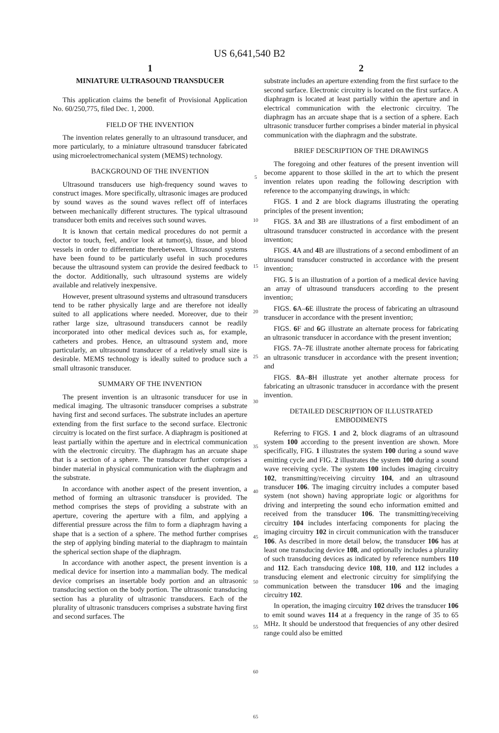US 6,641,540 B2
1
MINIATURE ULTRASOUND TRANSDUCER
This application claims the benefit of Provisional Application No. 60/250,775, filed Dec. 1, 2000.
FIELD OF THE INVENTION
The invention relates generally to an ultrasound transducer, and more particularly, to a miniature ultrasound transducer fabricated using microelectromechanical system (MEMS) technology.
BACKGROUND OF THE INVENTION
Ultrasound transducers use high-frequency sound waves to construct images. More specifically, ultrasonic images are produced by sound waves as the sound waves reflect off of interfaces between mechanically different structures. The typical ultrasound transducer both emits and receives such sound waves.
It is known that certain medical procedures do not permit a doctor to touch, feel, and/or look at tumor(s), tissue, and blood vessels in order to differentiate therebetween. Ultrasound systems have been found to be particularly useful in such procedures because the ultrasound system can provide the desired feedback to the doctor. Additionally, such ultrasound systems are widely available and relatively inexpensive.
However, present ultrasound systems and ultrasound transducers tend to be rather physically large and are therefore not ideally suited to all applications where needed. Moreover, due to their rather large size, ultrasound transducers cannot be readily incorporated into other medical devices such as, for example, catheters and probes. Hence, an ultrasound system and, more particularly, an ultrasound transducer of a relatively small size is desirable. MEMS technology is ideally suited to produce such a small ultrasonic transducer.
SUMMARY OF THE INVENTION
The present invention is an ultrasonic transducer for use in medical imaging. The ultrasonic transducer comprises a substrate having first and second surfaces. The substrate includes an aperture extending from the first surface to the second surface. Electronic circuitry is located on the first surface. A diaphragm is positioned at least partially within the aperture and in electrical communication with the electronic circuitry. The diaphragm has an arcuate shape that is a section of a sphere. The transducer further comprises a binder material in physical communication with the diaphragm and the substrate.
In accordance with another aspect of the present invention, a method of forming an ultrasonic transducer is provided. The method comprises the steps of providing a substrate with an aperture, covering the aperture with a film, and applying a differential pressure across the film to form a diaphragm having a shape that is a section of a sphere. The method further comprises the step of applying binding material to the diaphragm to maintain the spherical section shape of the diaphragm.
In accordance with another aspect, the present invention is a medical device for insertion into a mammalian body. The medical device comprises an insertable body portion and an ultrasonic transducing section on the body portion. The ultrasonic transducing section has a plurality of ultrasonic transducers. Each of the plurality of ultrasonic transducers comprises a substrate having first and second surfaces. The
5
10
15
20
25
30
35
40
45
50
55
60
65
2
substrate includes an aperture extending from the first surface to the second surface. Electronic circuitry is located on the first surface. A diaphragm is located at least partially within the aperture and in electrical communication with the electronic circuitry. The diaphragm has an arcuate shape that is a section of a sphere. Each ultrasonic transducer further comprises a binder material in physical communication with the diaphragm and the substrate.
BRIEF DESCRIPTION OF THE DRAWINGS
The foregoing and other features of the present invention will become apparent to those skilled in the art to which the present invention relates upon reading the following description with reference to the accompanying drawings, in which:
FIGS. 1 and 2 are block diagrams illustrating the operating principles of the present invention;
FIGS. 3 A and 3 B are illustrations of a first embodiment of an ultrasound transducer constructed in accordance with the present invention;
FIGS. 4 A and 4 B are illustrations of a second embodiment of an ultrasound transducer constructed in accordance with the present invention;
FIG. 5 is an illustration of a portion of a medical device having an array of ultrasound transducers according to the present invention;
FIGS. 6 A–6 E illustrate the process of fabricating an ultrasound transducer in accordance with the present invention;
FIGS. 6 F and 6 G illustrate an alternate process for fabricating an ultrasonic transducer in accordance with the present invention;
FIGS. 7 A–7 E illustrate another alternate process for fabricating an ultrasonic transducer in accordance with the present invention; and
FIGS. 8 A–8 H illustrate yet another alternate process for fabricating an ultrasonic transducer in accordance with the present invention.
DETAILED DESCRIPTION OF ILLUSTRATED EMBODIMENTS
Referring to FIGS. 1 and 2, block diagrams of an ultrasound system 100 according to the present invention are shown. More specifically, FIG. 1 illustrates the system 100 during a sound wave emitting cycle and FIG. 2 illustrates the system 100 during a sound wave receiving cycle. The system 100 includes imaging circuitry 102, transmitting/receiving circuitry 104, and an ultrasound transducer 106. The imaging circuitry includes a computer based system (not shown) having appropriate logic or algorithms for driving and interpreting the sound echo information emitted and received from the transducer 106. The transmitting/receiving circuitry 104 includes interfacing components for placing the imaging circuitry 102 in circuit communication with the transducer 106. As described in more detail below, the transducer 106 has at least one transducing device 108, and optionally includes a plurality of such transducing devices as indicated by reference numbers 110 and 112. Each transducing device 108, 110, and 112 includes a transducing element and electronic circuitry for simplifying the communication between the transducer 106 and the imaging circuitry 102.
In operation, the imaging circuitry 102 drives the transducer 106 to emit sound waves 114 at a frequency in the range of 35 to 65 MHz. It should be understood that frequencies of any other desired range could also be emitted